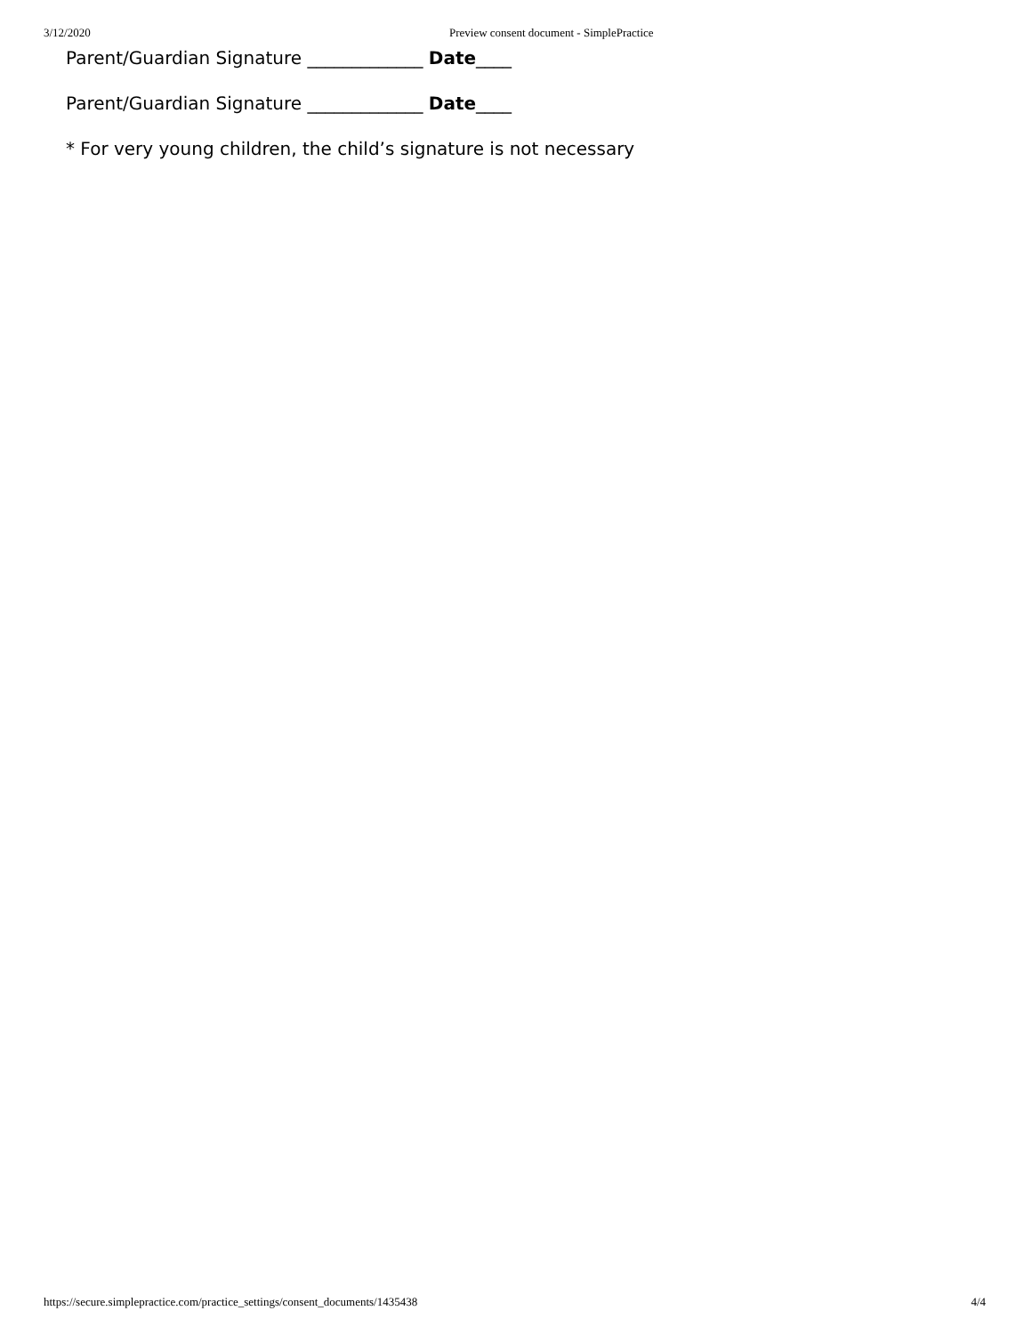3/12/2020 Preview consent document - SimplePractice
Parent/Guardian Signature _____________ Date____
Parent/Guardian Signature _____________ Date____
* For very young children, the child’s signature is not necessary
https://secure.simplepractice.com/practice_settings/consent_documents/1435438 4/4